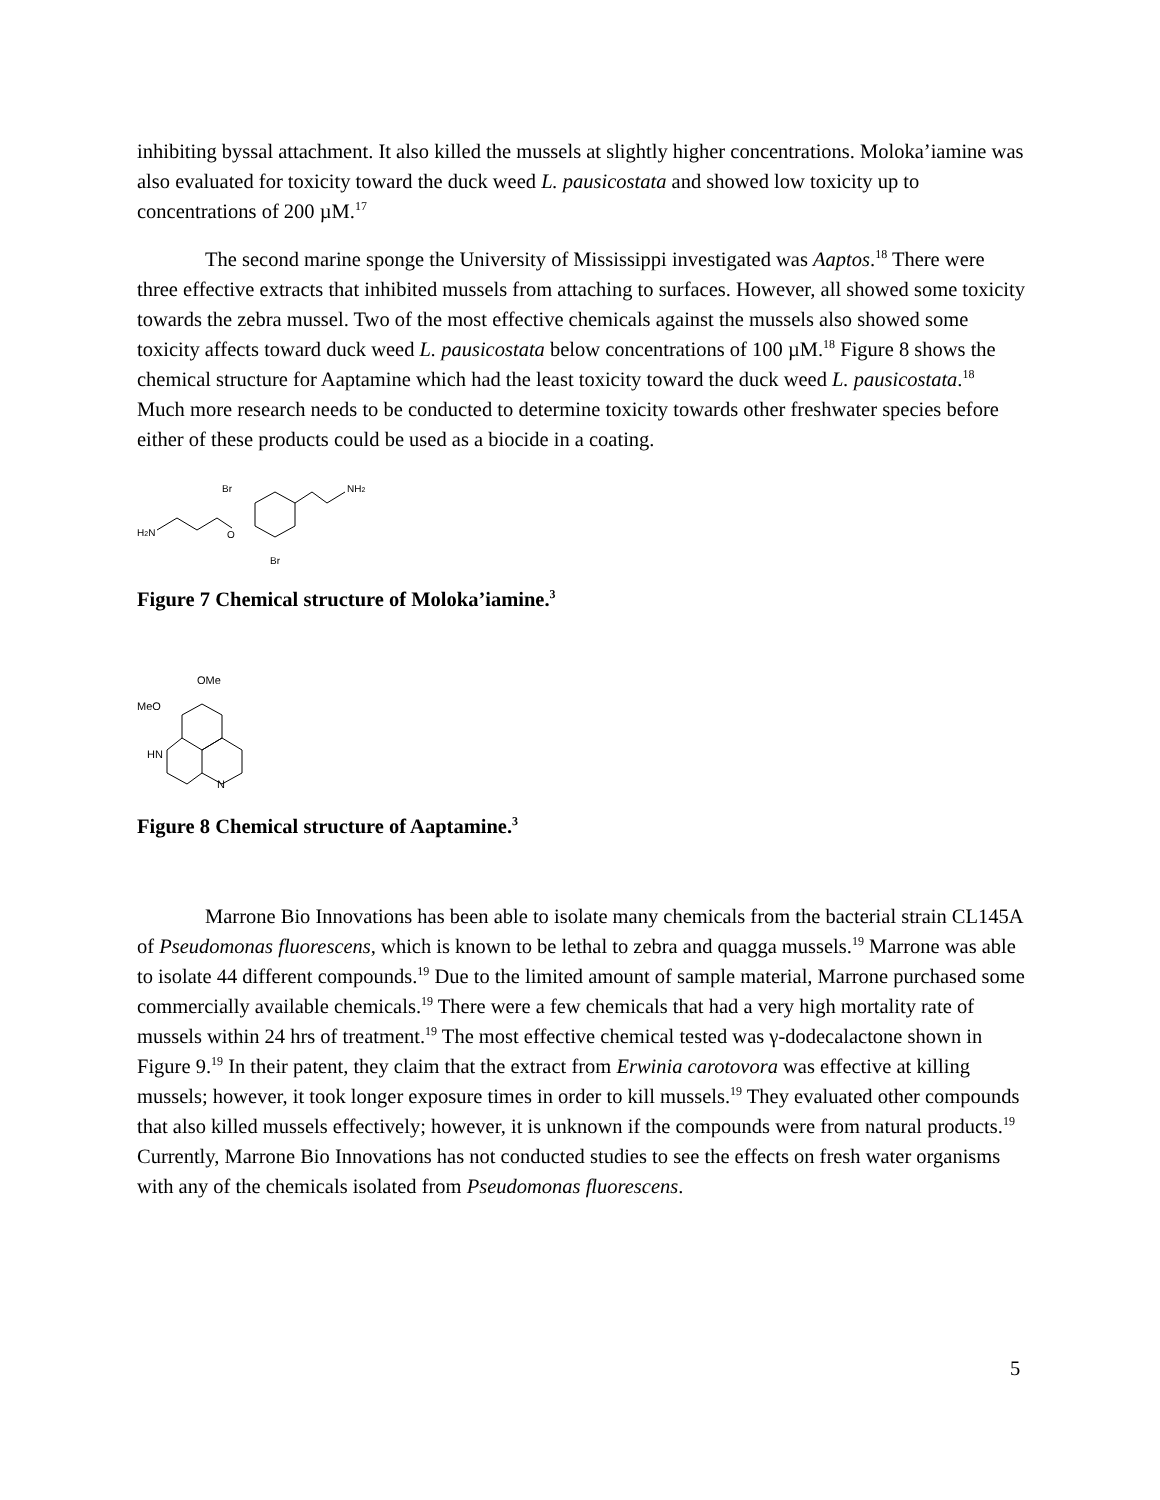inhibiting byssal attachment. It also killed the mussels at slightly higher concentrations. Moloka’iamine was also evaluated for toxicity toward the duck weed L. pausicostata and showed low toxicity up to concentrations of 200 µM.<sup>17</sup>
The second marine sponge the University of Mississippi investigated was Aaptos.<sup>18</sup> There were three effective extracts that inhibited mussels from attaching to surfaces. However, all showed some toxicity towards the zebra mussel. Two of the most effective chemicals against the mussels also showed some toxicity affects toward duck weed L. pausicostata below concentrations of 100 µM.<sup>18</sup> Figure 8 shows the chemical structure for Aaptamine which had the least toxicity toward the duck weed L. pausicostata.<sup>18</sup> Much more research needs to be conducted to determine toxicity towards other freshwater species before either of these products could be used as a biocide in a coating.
Br
NH2
H2N
O
Br
Figure 7 Chemical structure of Moloka’iamine.<sup>3</sup>
OMe
MeO
HN
N
Figure 8 Chemical structure of Aaptamine.<sup>3</sup>
Marrone Bio Innovations has been able to isolate many chemicals from the bacterial strain CL145A of Pseudomonas fluorescens, which is known to be lethal to zebra and quagga mussels.<sup>19</sup> Marrone was able to isolate 44 different compounds.<sup>19</sup> Due to the limited amount of sample material, Marrone purchased some commercially available chemicals.<sup>19</sup> There were a few chemicals that had a very high mortality rate of mussels within 24 hrs of treatment.<sup>19</sup> The most effective chemical tested was γ-dodecalactone shown in Figure 9.<sup>19</sup> In their patent, they claim that the extract from Erwinia carotovora was effective at killing mussels; however, it took longer exposure times in order to kill mussels.<sup>19</sup> They evaluated other compounds that also killed mussels effectively; however, it is unknown if the compounds were from natural products.<sup>19</sup> Currently, Marrone Bio Innovations has not conducted studies to see the effects on fresh water organisms with any of the chemicals isolated from Pseudomonas fluorescens.
5